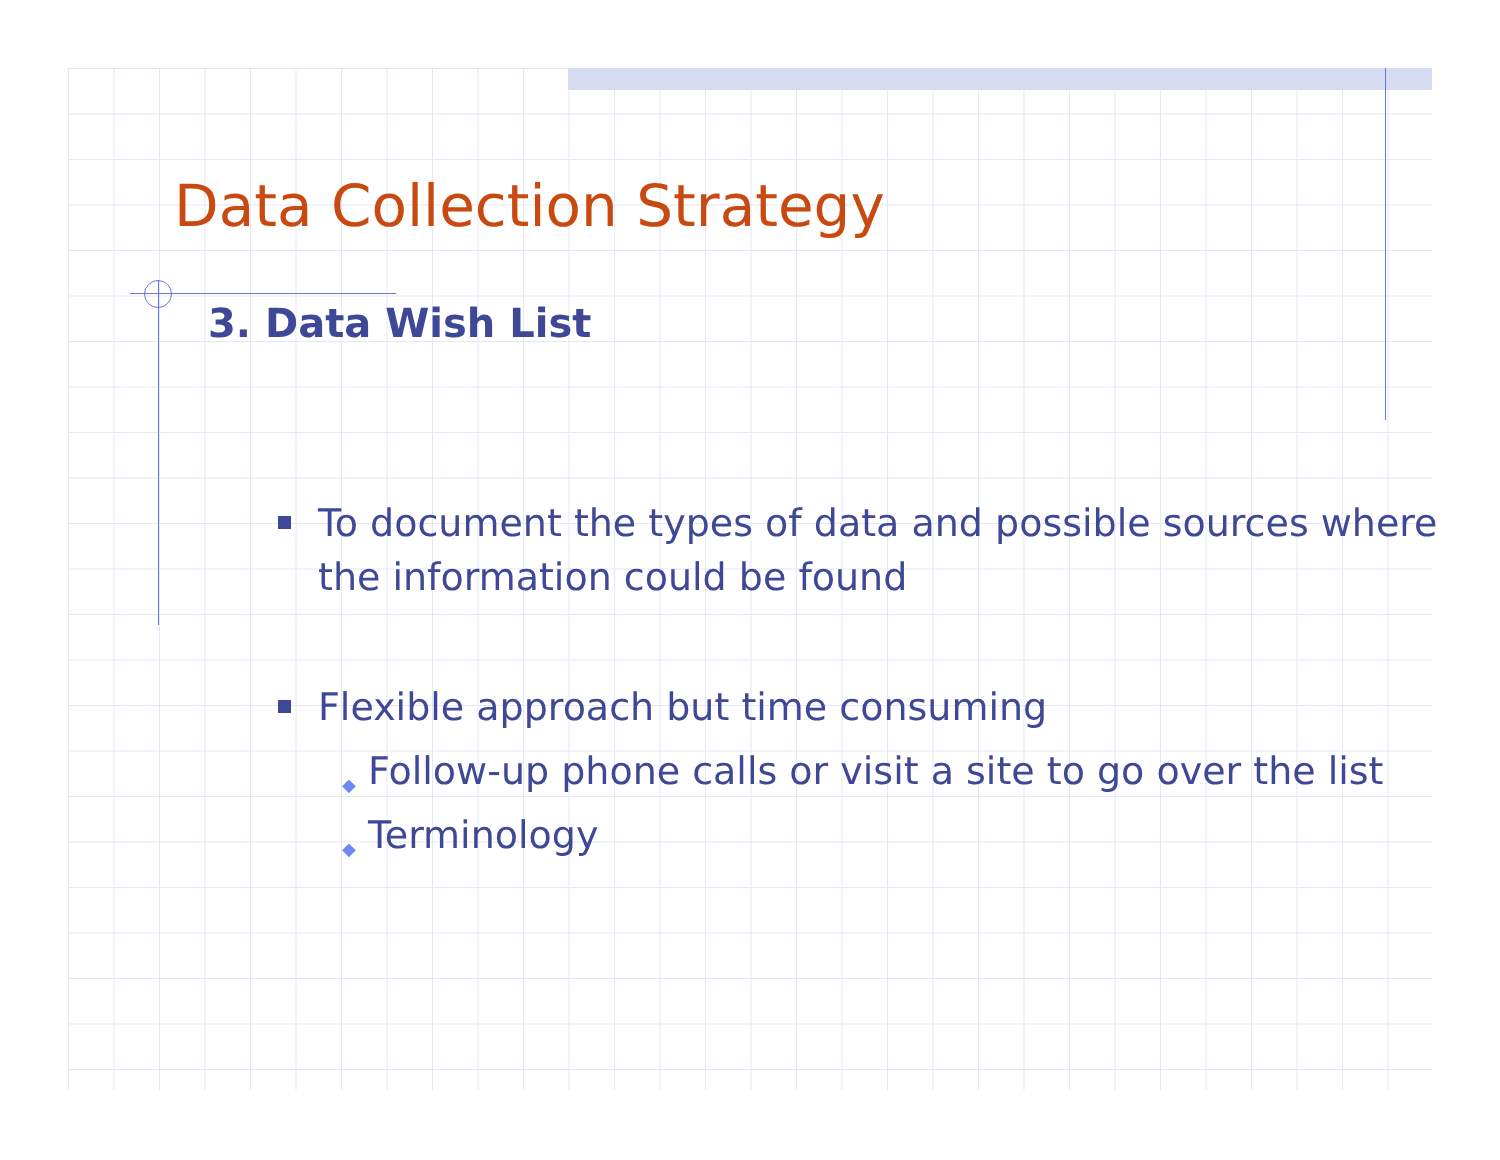Data Collection Strategy
3. Data Wish List
To document the types of data and possible sources where the information could be found
Flexible approach but time consuming
◆ Follow-up phone calls or visit a site to go over the list
◆ Terminology